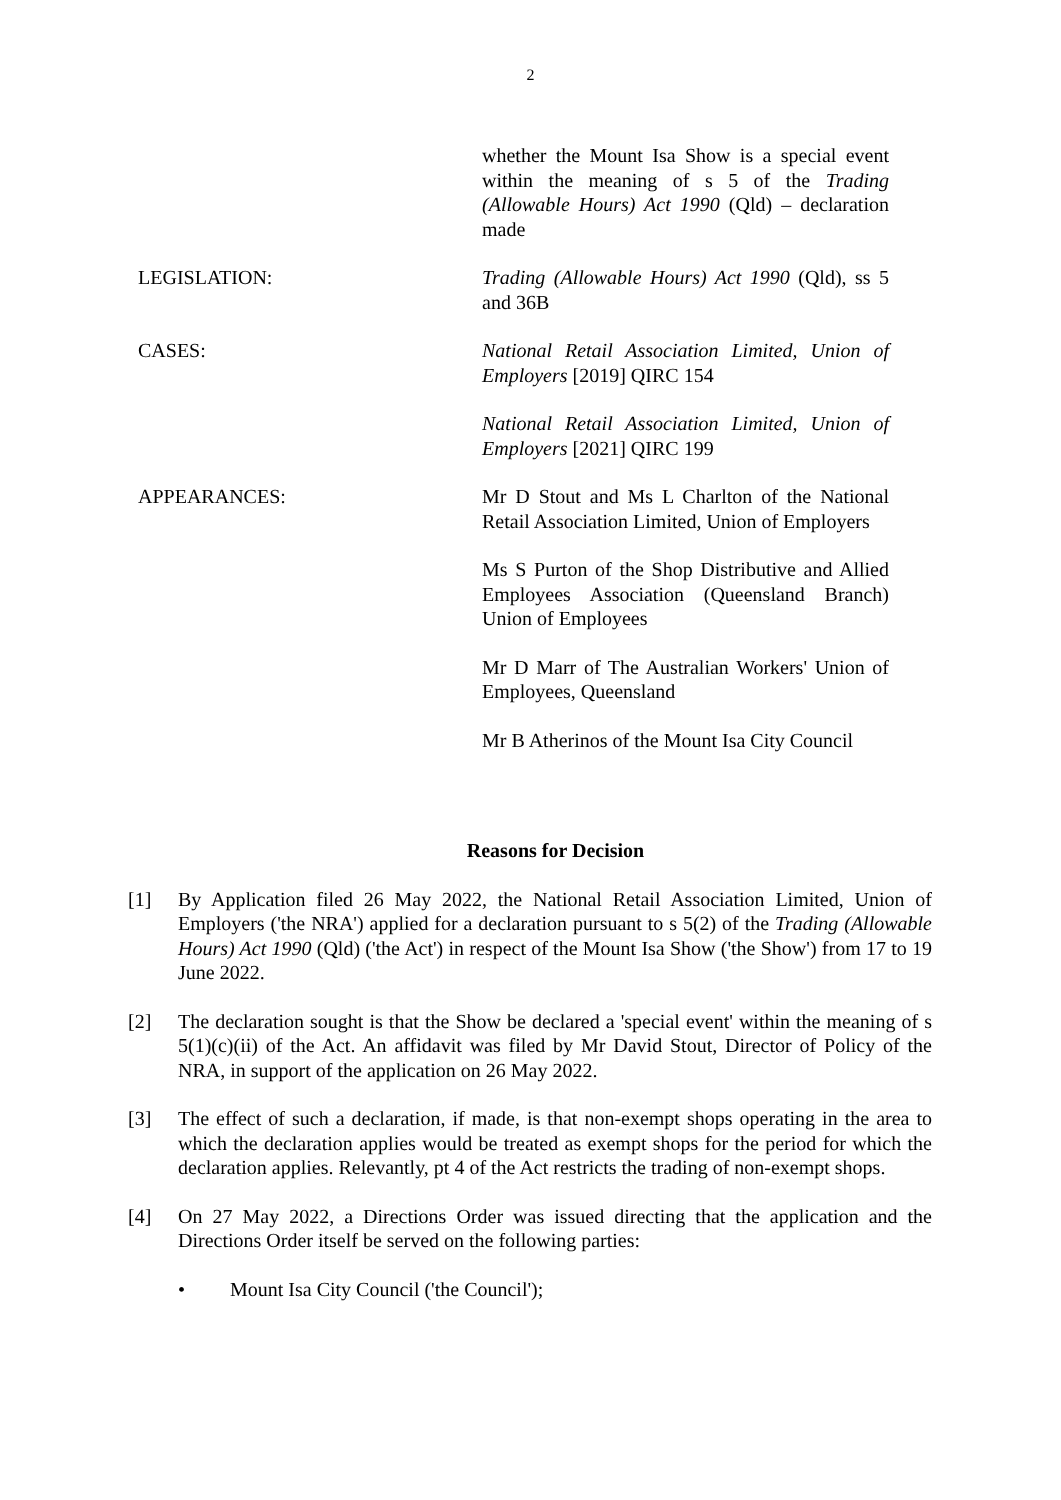2
whether the Mount Isa Show is a special event within the meaning of s 5 of the Trading (Allowable Hours) Act 1990 (Qld) – declaration made
LEGISLATION: Trading (Allowable Hours) Act 1990 (Qld), ss 5 and 36B
CASES: National Retail Association Limited, Union of Employers [2019] QIRC 154
National Retail Association Limited, Union of Employers [2021] QIRC 199
APPEARANCES: Mr D Stout and Ms L Charlton of the National Retail Association Limited, Union of Employers
Ms S Purton of the Shop Distributive and Allied Employees Association (Queensland Branch) Union of Employees
Mr D Marr of The Australian Workers' Union of Employees, Queensland
Mr B Atherinos of the Mount Isa City Council
Reasons for Decision
[1] By Application filed 26 May 2022, the National Retail Association Limited, Union of Employers ('the NRA') applied for a declaration pursuant to s 5(2) of the Trading (Allowable Hours) Act 1990 (Qld) ('the Act') in respect of the Mount Isa Show ('the Show') from 17 to 19 June 2022.
[2] The declaration sought is that the Show be declared a 'special event' within the meaning of s 5(1)(c)(ii) of the Act. An affidavit was filed by Mr David Stout, Director of Policy of the NRA, in support of the application on 26 May 2022.
[3] The effect of such a declaration, if made, is that non-exempt shops operating in the area to which the declaration applies would be treated as exempt shops for the period for which the declaration applies. Relevantly, pt 4 of the Act restricts the trading of non-exempt shops.
[4] On 27 May 2022, a Directions Order was issued directing that the application and the Directions Order itself be served on the following parties:
• Mount Isa City Council ('the Council');